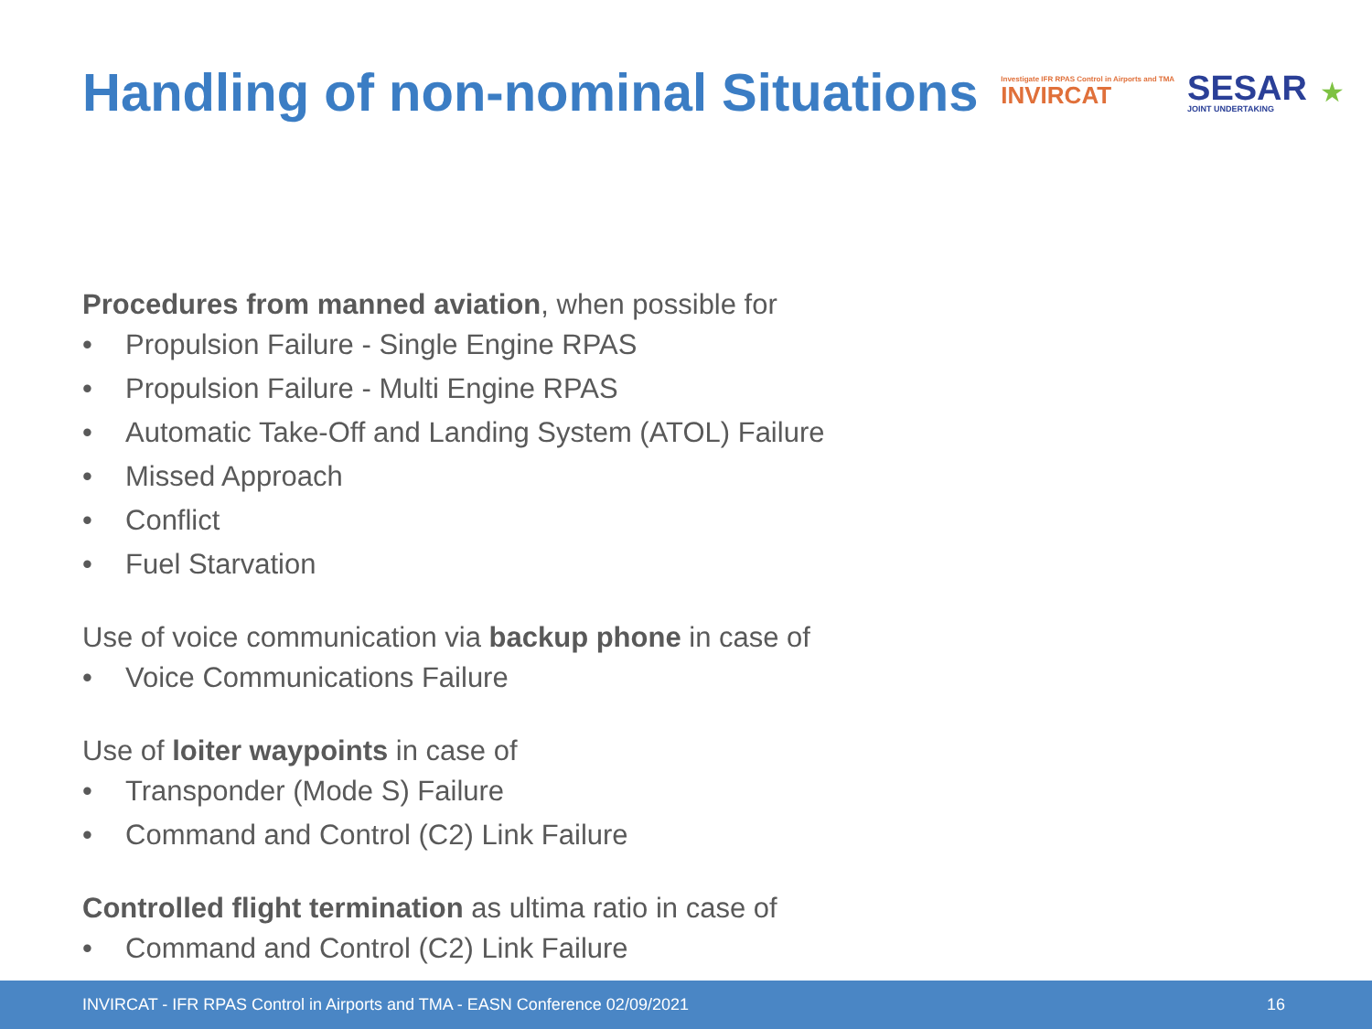Handling of non-nominal Situations
Investigate IFR RPAS Control in Airports and TMA
INVIRCAT
SESAR
JOINT UNDERTAKING
★
Procedures from manned aviation, when possible for
• Propulsion Failure - Single Engine RPAS
• Propulsion Failure - Multi Engine RPAS
• Automatic Take-Off and Landing System (ATOL) Failure
• Missed Approach
• Conflict
• Fuel Starvation
Use of voice communication via backup phone in case of
• Voice Communications Failure
Use of loiter waypoints in case of
• Transponder (Mode S) Failure
• Command and Control (C2) Link Failure
Controlled flight termination as ultima ratio in case of
• Command and Control (C2) Link Failure
INVIRCAT - IFR RPAS Control in Airports and TMA - EASN Conference 02/09/2021 16